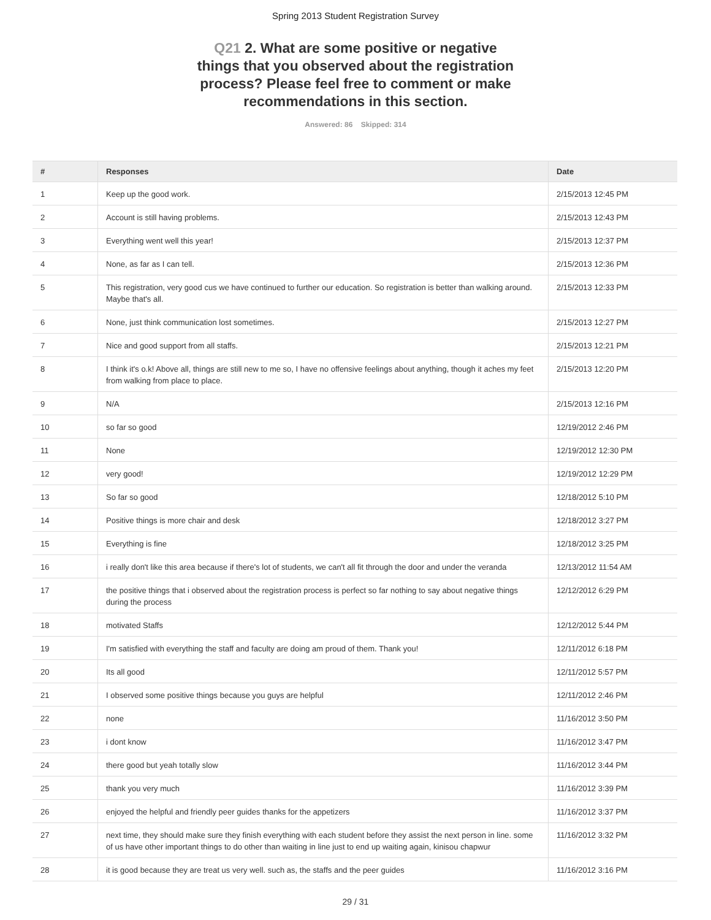Spring 2013 Student Registration Survey
Q21 2. What are some positive or negative things that you observed about the registration process? Please feel free to comment or make recommendations in this section.
Answered: 86 Skipped: 314
| # | Responses | Date |
| --- | --- | --- |
| 1 | Keep up the good work. | 2/15/2013 12:45 PM |
| 2 | Account is still having problems. | 2/15/2013 12:43 PM |
| 3 | Everything went well this year! | 2/15/2013 12:37 PM |
| 4 | None, as far as I can tell. | 2/15/2013 12:36 PM |
| 5 | This registration, very good cus we have continued to further our education. So registration is better than walking around. Maybe that's all. | 2/15/2013 12:33 PM |
| 6 | None, just think communication lost sometimes. | 2/15/2013 12:27 PM |
| 7 | Nice and good support from all staffs. | 2/15/2013 12:21 PM |
| 8 | I think it's o.k! Above all, things are still new to me so, I have no offensive feelings about anything, though it aches my feet from walking from place to place. | 2/15/2013 12:20 PM |
| 9 | N/A | 2/15/2013 12:16 PM |
| 10 | so far so good | 12/19/2012 2:46 PM |
| 11 | None | 12/19/2012 12:30 PM |
| 12 | very good! | 12/19/2012 12:29 PM |
| 13 | So far so good | 12/18/2012 5:10 PM |
| 14 | Positive things is more chair and desk | 12/18/2012 3:27 PM |
| 15 | Everything is fine | 12/18/2012 3:25 PM |
| 16 | i really don't like this area because if there's lot of students, we can't all fit through the door and under the veranda | 12/13/2012 11:54 AM |
| 17 | the positive things that i observed about the registration process is perfect so far nothing to say about negative things during the process | 12/12/2012 6:29 PM |
| 18 | motivated Staffs | 12/12/2012 5:44 PM |
| 19 | I'm satisfied with everything the staff and faculty are doing am proud of them. Thank you! | 12/11/2012 6:18 PM |
| 20 | Its all good | 12/11/2012 5:57 PM |
| 21 | I observed some positive things because you guys are helpful | 12/11/2012 2:46 PM |
| 22 | none | 11/16/2012 3:50 PM |
| 23 | i dont know | 11/16/2012 3:47 PM |
| 24 | there good but yeah totally slow | 11/16/2012 3:44 PM |
| 25 | thank you very much | 11/16/2012 3:39 PM |
| 26 | enjoyed the helpful and friendly peer guides thanks for the appetizers | 11/16/2012 3:37 PM |
| 27 | next time, they should make sure they finish everything with each student before they assist the next person in line. some of us have other important things to do other than waiting in line just to end up waiting again, kinisou chapwur | 11/16/2012 3:32 PM |
| 28 | it is good because they are treat us very well. such as, the staffs and the peer guides | 11/16/2012 3:16 PM |
29 / 31